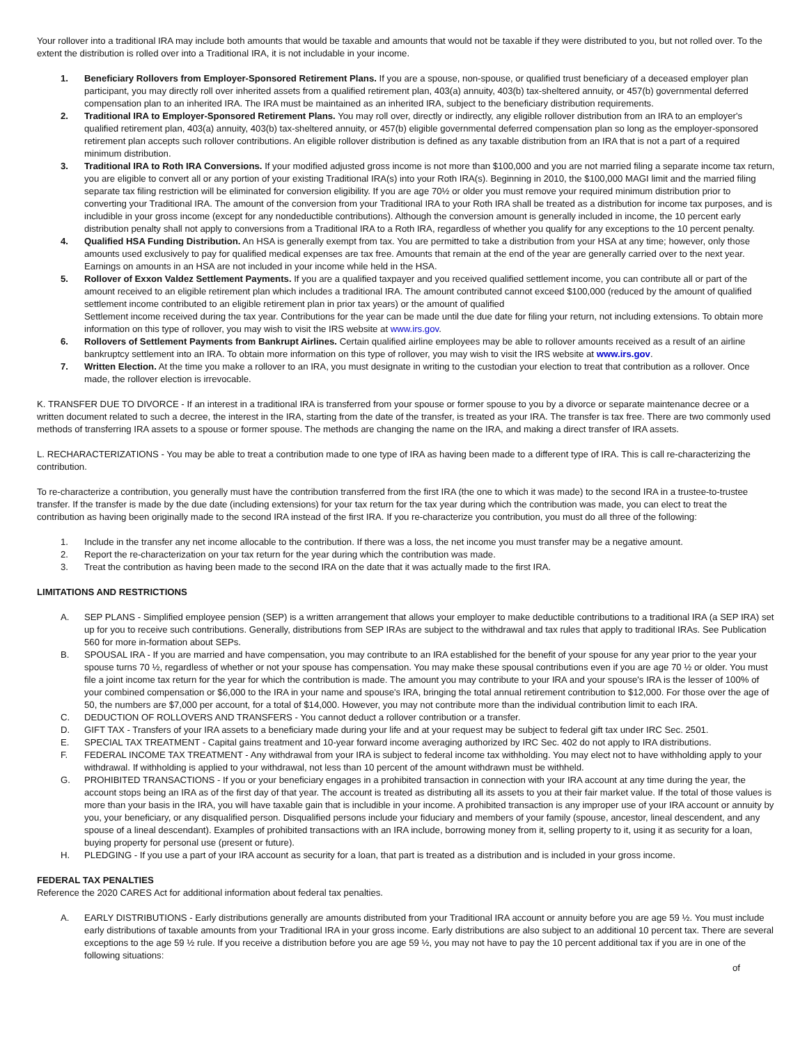Your rollover into a traditional IRA may include both amounts that would be taxable and amounts that would not be taxable if they were distributed to you, but not rolled over. To the extent the distribution is rolled over into a Traditional IRA, it is not includable in your income.
1. Beneficiary Rollovers from Employer-Sponsored Retirement Plans. If you are a spouse, non-spouse, or qualified trust beneficiary of a deceased employer plan participant, you may directly roll over inherited assets from a qualified retirement plan, 403(a) annuity, 403(b) tax-sheltered annuity, or 457(b) governmental deferred compensation plan to an inherited IRA. The IRA must be maintained as an inherited IRA, subject to the beneficiary distribution requirements.
2. Traditional IRA to Employer-Sponsored Retirement Plans. You may roll over, directly or indirectly, any eligible rollover distribution from an IRA to an employer's qualified retirement plan, 403(a) annuity, 403(b) tax-sheltered annuity, or 457(b) eligible governmental deferred compensation plan so long as the employer-sponsored retirement plan accepts such rollover contributions. An eligible rollover distribution is defined as any taxable distribution from an IRA that is not a part of a required minimum distribution.
3. Traditional IRA to Roth IRA Conversions. If your modified adjusted gross income is not more than $100,000 and you are not married filing a separate income tax return, you are eligible to convert all or any portion of your existing Traditional IRA(s) into your Roth IRA(s). Beginning in 2010, the $100,000 MAGI limit and the married filing separate tax filing restriction will be eliminated for conversion eligibility. If you are age 70½ or older you must remove your required minimum distribution prior to converting your Traditional IRA. The amount of the conversion from your Traditional IRA to your Roth IRA shall be treated as a distribution for income tax purposes, and is includible in your gross income (except for any nondeductible contributions). Although the conversion amount is generally included in income, the 10 percent early distribution penalty shall not apply to conversions from a Traditional IRA to a Roth IRA, regardless of whether you qualify for any exceptions to the 10 percent penalty.
4. Qualified HSA Funding Distribution. An HSA is generally exempt from tax. You are permitted to take a distribution from your HSA at any time; however, only those amounts used exclusively to pay for qualified medical expenses are tax free. Amounts that remain at the end of the year are generally carried over to the next year. Earnings on amounts in an HSA are not included in your income while held in the HSA.
5. Rollover of Exxon Valdez Settlement Payments. If you are a qualified taxpayer and you received qualified settlement income, you can contribute all or part of the amount received to an eligible retirement plan which includes a traditional IRA. The amount contributed cannot exceed $100,000 (reduced by the amount of qualified settlement income contributed to an eligible retirement plan in prior tax years) or the amount of qualified
Settlement income received during the tax year. Contributions for the year can be made until the due date for filing your return, not including extensions. To obtain more information on this type of rollover, you may wish to visit the IRS website at www.irs.gov.
6. Rollovers of Settlement Payments from Bankrupt Airlines. Certain qualified airline employees may be able to rollover amounts received as a result of an airline bankruptcy settlement into an IRA. To obtain more information on this type of rollover, you may wish to visit the IRS website at www.irs.gov.
7. Written Election. At the time you make a rollover to an IRA, you must designate in writing to the custodian your election to treat that contribution as a rollover. Once made, the rollover election is irrevocable.
K. TRANSFER DUE TO DIVORCE - If an interest in a traditional IRA is transferred from your spouse or former spouse to you by a divorce or separate maintenance decree or a written document related to such a decree, the interest in the IRA, starting from the date of the transfer, is treated as your IRA. The transfer is tax free. There are two commonly used methods of transferring IRA assets to a spouse or former spouse. The methods are changing the name on the IRA, and making a direct transfer of IRA assets.
L. RECHARACTERIZATIONS - You may be able to treat a contribution made to one type of IRA as having been made to a different type of IRA. This is call re-characterizing the contribution.
To re-characterize a contribution, you generally must have the contribution transferred from the first IRA (the one to which it was made) to the second IRA in a trustee-to-trustee transfer. If the transfer is made by the due date (including extensions) for your tax return for the tax year during which the contribution was made, you can elect to treat the contribution as having been originally made to the second IRA instead of the first IRA. If you re-characterize you contribution, you must do all three of the following:
1. Include in the transfer any net income allocable to the contribution. If there was a loss, the net income you must transfer may be a negative amount.
2. Report the re-characterization on your tax return for the year during which the contribution was made.
3. Treat the contribution as having been made to the second IRA on the date that it was actually made to the first IRA.
LIMITATIONS AND RESTRICTIONS
A. SEP PLANS - Simplified employee pension (SEP) is a written arrangement that allows your employer to make deductible contributions to a traditional IRA (a SEP IRA) set up for you to receive such contributions. Generally, distributions from SEP IRAs are subject to the withdrawal and tax rules that apply to traditional IRAs. See Publication 560 for more in-formation about SEPs.
B. SPOUSAL IRA - If you are married and have compensation, you may contribute to an IRA established for the benefit of your spouse for any year prior to the year your spouse turns 70 ½, regardless of whether or not your spouse has compensation. You may make these spousal contributions even if you are age 70 ½ or older. You must file a joint income tax return for the year for which the contribution is made. The amount you may contribute to your IRA and your spouse's IRA is the lesser of 100% of your combined compensation or $6,000 to the IRA in your name and spouse's IRA, bringing the total annual retirement contribution to $12,000. For those over the age of 50, the numbers are $7,000 per account, for a total of $14,000. However, you may not contribute more than the individual contribution limit to each IRA.
C. DEDUCTION OF ROLLOVERS AND TRANSFERS - You cannot deduct a rollover contribution or a transfer.
D. GIFT TAX - Transfers of your IRA assets to a beneficiary made during your life and at your request may be subject to federal gift tax under IRC Sec. 2501.
E. SPECIAL TAX TREATMENT - Capital gains treatment and 10-year forward income averaging authorized by IRC Sec. 402 do not apply to IRA distributions.
F. FEDERAL INCOME TAX TREATMENT - Any withdrawal from your IRA is subject to federal income tax withholding. You may elect not to have withholding apply to your withdrawal. If withholding is applied to your withdrawal, not less than 10 percent of the amount withdrawn must be withheld.
G. PROHIBITED TRANSACTIONS - If you or your beneficiary engages in a prohibited transaction in connection with your IRA account at any time during the year, the account stops being an IRA as of the first day of that year. The account is treated as distributing all its assets to you at their fair market value. If the total of those values is more than your basis in the IRA, you will have taxable gain that is includible in your income. A prohibited transaction is any improper use of your IRA account or annuity by you, your beneficiary, or any disqualified person. Disqualified persons include your fiduciary and members of your family (spouse, ancestor, lineal descendent, and any spouse of a lineal descendant). Examples of prohibited transactions with an IRA include, borrowing money from it, selling property to it, using it as security for a loan, buying property for personal use (present or future).
H. PLEDGING - If you use a part of your IRA account as security for a loan, that part is treated as a distribution and is included in your gross income.
FEDERAL TAX PENALTIES
Reference the 2020 CARES Act for additional information about federal tax penalties.
A. EARLY DISTRIBUTIONS - Early distributions generally are amounts distributed from your Traditional IRA account or annuity before you are age 59 ½. You must include early distributions of taxable amounts from your Traditional IRA in your gross income. Early distributions are also subject to an additional 10 percent tax. There are several exceptions to the age 59 ½ rule. If you receive a distribution before you are age 59 ½, you may not have to pay the 10 percent additional tax if you are in one of the following situations:
of